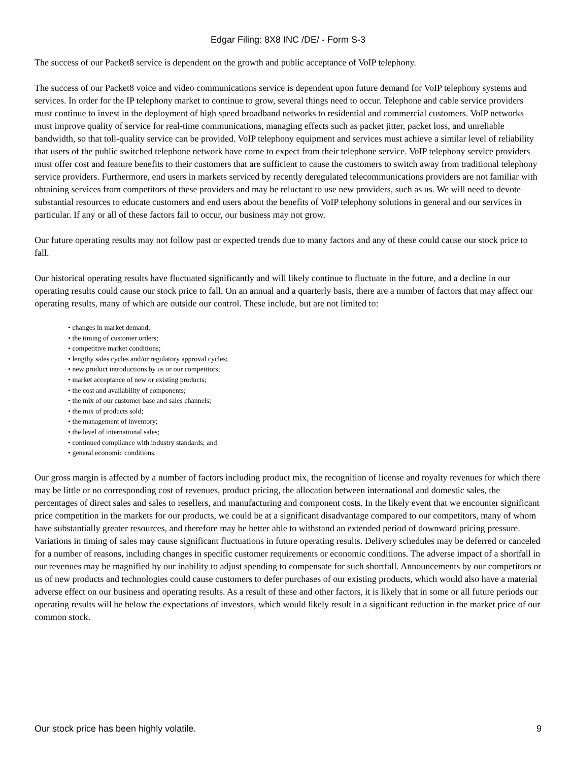Edgar Filing: 8X8 INC /DE/ - Form S-3
The success of our Packet8 service is dependent on the growth and public acceptance of VoIP telephony.
The success of our Packet8 voice and video communications service is dependent upon future demand for VoIP telephony systems and services. In order for the IP telephony market to continue to grow, several things need to occur. Telephone and cable service providers must continue to invest in the deployment of high speed broadband networks to residential and commercial customers. VoIP networks must improve quality of service for real-time communications, managing effects such as packet jitter, packet loss, and unreliable bandwidth, so that toll-quality service can be provided. VoIP telephony equipment and services must achieve a similar level of reliability that users of the public switched telephone network have come to expect from their telephone service. VoIP telephony service providers must offer cost and feature benefits to their customers that are sufficient to cause the customers to switch away from traditional telephony service providers. Furthermore, end users in markets serviced by recently deregulated telecommunications providers are not familiar with obtaining services from competitors of these providers and may be reluctant to use new providers, such as us. We will need to devote substantial resources to educate customers and end users about the benefits of VoIP telephony solutions in general and our services in particular. If any or all of these factors fail to occur, our business may not grow.
Our future operating results may not follow past or expected trends due to many factors and any of these could cause our stock price to fall.
Our historical operating results have fluctuated significantly and will likely continue to fluctuate in the future, and a decline in our operating results could cause our stock price to fall. On an annual and a quarterly basis, there are a number of factors that may affect our operating results, many of which are outside our control. These include, but are not limited to:
• changes in market demand;
• the timing of customer orders;
• competitive market conditions;
• lengthy sales cycles and/or regulatory approval cycles;
• new product introductions by us or our competitors;
• market acceptance of new or existing products;
• the cost and availability of components;
• the mix of our customer base and sales channels;
• the mix of products sold;
• the management of inventory;
• the level of international sales;
• continued compliance with industry standards; and
• general economic conditions.
Our gross margin is affected by a number of factors including product mix, the recognition of license and royalty revenues for which there may be little or no corresponding cost of revenues, product pricing, the allocation between international and domestic sales, the percentages of direct sales and sales to resellers, and manufacturing and component costs. In the likely event that we encounter significant price competition in the markets for our products, we could be at a significant disadvantage compared to our competitors, many of whom have substantially greater resources, and therefore may be better able to withstand an extended period of downward pricing pressure. Variations in timing of sales may cause significant fluctuations in future operating results. Delivery schedules may be deferred or canceled for a number of reasons, including changes in specific customer requirements or economic conditions. The adverse impact of a shortfall in our revenues may be magnified by our inability to adjust spending to compensate for such shortfall. Announcements by our competitors or us of new products and technologies could cause customers to defer purchases of our existing products, which would also have a material adverse effect on our business and operating results. As a result of these and other factors, it is likely that in some or all future periods our operating results will be below the expectations of investors, which would likely result in a significant reduction in the market price of our common stock.
Our stock price has been highly volatile. 9